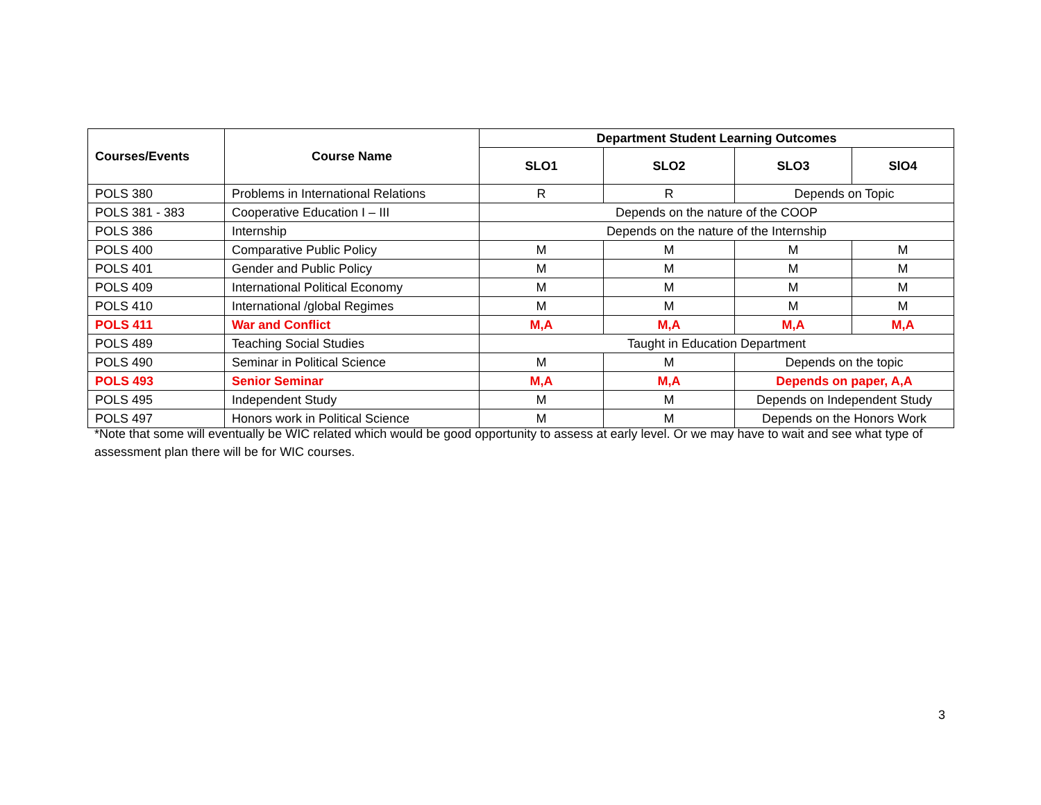| Courses/Events | Course Name | Department Student Learning Outcomes | | | |
| --- | --- | --- | --- | --- | --- |
| | | SLO1 | SLO2 | SLO3 | SlO4 |
| POLS 380 | Problems in International Relations | R | R | Depends on Topic | |
| POLS 381 - 383 | Cooperative Education I – III | Depends on the nature of the COOP | | | |
| POLS 386 | Internship | Depends on the nature of the Internship | | | |
| POLS 400 | Comparative Public Policy | M | M | M | M |
| POLS 401 | Gender and Public Policy | M | M | M | M |
| POLS 409 | International Political Economy | M | M | M | M |
| POLS 410 | International /global Regimes | M | M | M | M |
| POLS 411 | War and Conflict | M,A | M,A | M,A | M,A |
| POLS 489 | Teaching Social Studies | Taught in Education Department | | | |
| POLS 490 | Seminar in Political Science | M | M | Depends on the topic | |
| POLS 493 | Senior Seminar | M,A | M,A | Depends on paper, A,A | |
| POLS 495 | Independent Study | M | M | Depends on Independent Study | |
| POLS 497 | Honors work in Political Science | M | M | Depends on the Honors Work | |
*Note that some will eventually be WIC related which would be good opportunity to assess at early level. Or we may have to wait and see what type of assessment plan there will be for WIC courses.
3